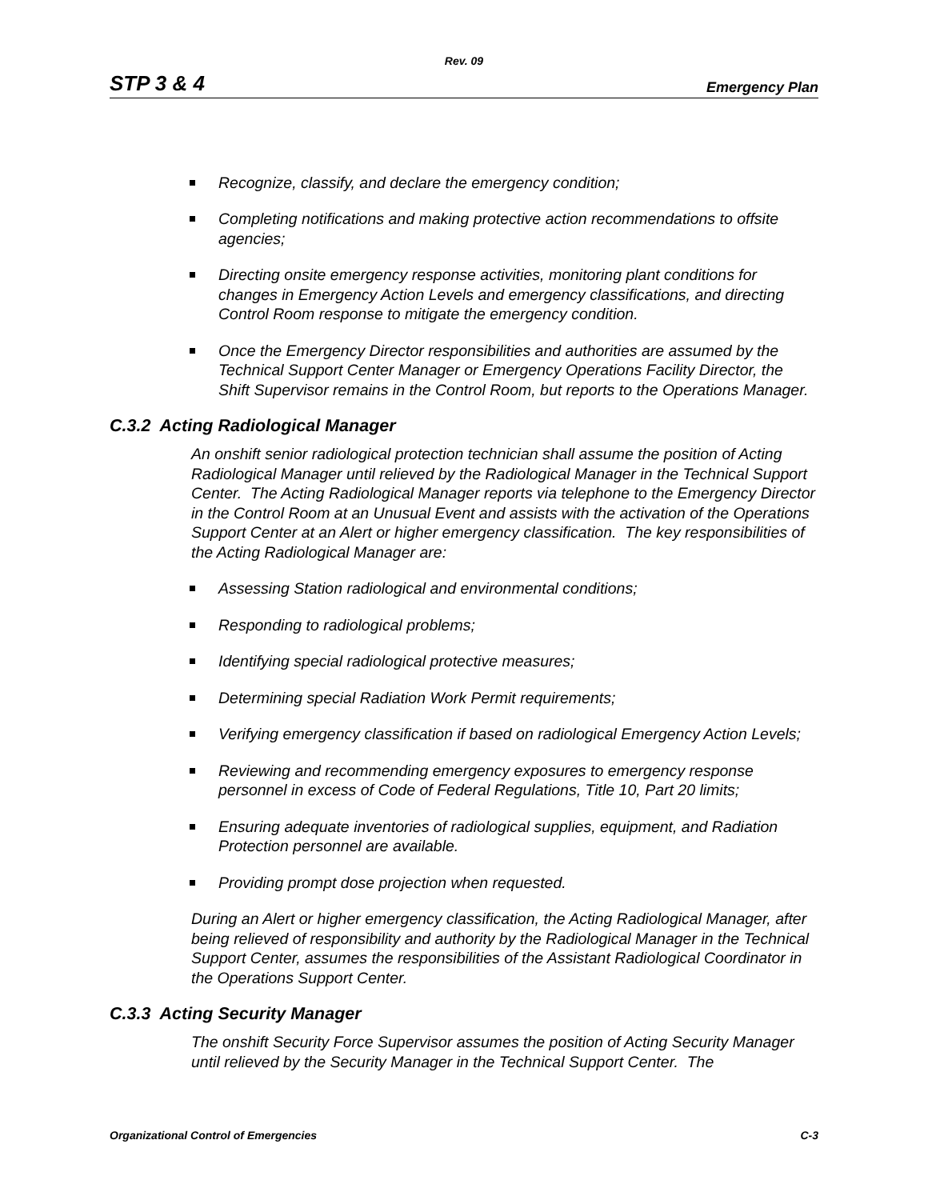Rev. 09
STP 3 & 4 Emergency Plan
Recognize, classify, and declare the emergency condition;
Completing notifications and making protective action recommendations to offsite agencies;
Directing onsite emergency response activities, monitoring plant conditions for changes in Emergency Action Levels and emergency classifications, and directing Control Room response to mitigate the emergency condition.
Once the Emergency Director responsibilities and authorities are assumed by the Technical Support Center Manager or Emergency Operations Facility Director, the Shift Supervisor remains in the Control Room, but reports to the Operations Manager.
C.3.2 Acting Radiological Manager
An onshift senior radiological protection technician shall assume the position of Acting Radiological Manager until relieved by the Radiological Manager in the Technical Support Center. The Acting Radiological Manager reports via telephone to the Emergency Director in the Control Room at an Unusual Event and assists with the activation of the Operations Support Center at an Alert or higher emergency classification. The key responsibilities of the Acting Radiological Manager are:
Assessing Station radiological and environmental conditions;
Responding to radiological problems;
Identifying special radiological protective measures;
Determining special Radiation Work Permit requirements;
Verifying emergency classification if based on radiological Emergency Action Levels;
Reviewing and recommending emergency exposures to emergency response personnel in excess of Code of Federal Regulations, Title 10, Part 20 limits;
Ensuring adequate inventories of radiological supplies, equipment, and Radiation Protection personnel are available.
Providing prompt dose projection when requested.
During an Alert or higher emergency classification, the Acting Radiological Manager, after being relieved of responsibility and authority by the Radiological Manager in the Technical Support Center, assumes the responsibilities of the Assistant Radiological Coordinator in the Operations Support Center.
C.3.3 Acting Security Manager
The onshift Security Force Supervisor assumes the position of Acting Security Manager until relieved by the Security Manager in the Technical Support Center. The
Organizational Control of Emergencies C-3